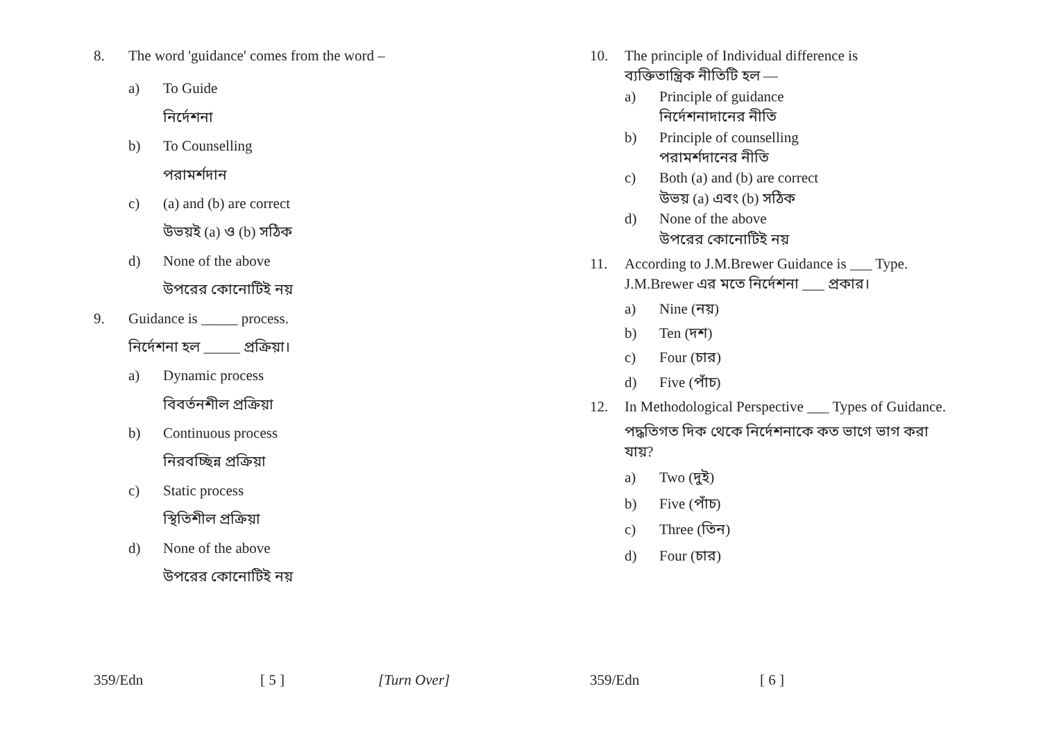8. The word 'guidance' comes from the word –
a) To Guide
নির্দেশনা
b) To Counselling
পরামর্শদান
c) (a) and (b) are correct
উভয়ই (a) ও (b) সঠিক
d) None of the above
উপরের কোনোটিই নয়
9. Guidance is _____ process.
নির্দেশনা হল _____ প্রক্রিয়া।
a) Dynamic process
বিবর্তনশীল প্রক্রিয়া
b) Continuous process
নিরবচ্ছিন্ন প্রক্রিয়া
c) Static process
স্থিতিশীল প্রক্রিয়া
d) None of the above
উপরের কোনোটিই নয়
359/Edn [ 5 ] [Turn Over]
10. The principle of Individual difference is
ব্যক্তিতান্ত্রিক নীতিটি হল —
a) Principle of guidance
নির্দেশনাদানের নীতি
b) Principle of counselling
পরামর্শদানের নীতি
c) Both (a) and (b) are correct
উভয় (a) এবং (b) সঠিক
d) None of the above
উপরের কোনোটিই নয়
11. According to J.M.Brewer Guidance is ___ Type.
J.M.Brewer এর মতে নির্দেশনা ___ প্রকার।
a) Nine (নয়)
b) Ten (দশ)
c) Four (চার)
d) Five (পাঁচ)
12. In Methodological Perspective ___ Types of Guidance.
পদ্ধতিগত দিক থেকে নির্দেশনাকে কত ভাগে ভাগ করা যায়?
a) Two (দুই)
b) Five (পাঁচ)
c) Three (তিন)
d) Four (চার)
359/Edn [ 6 ]